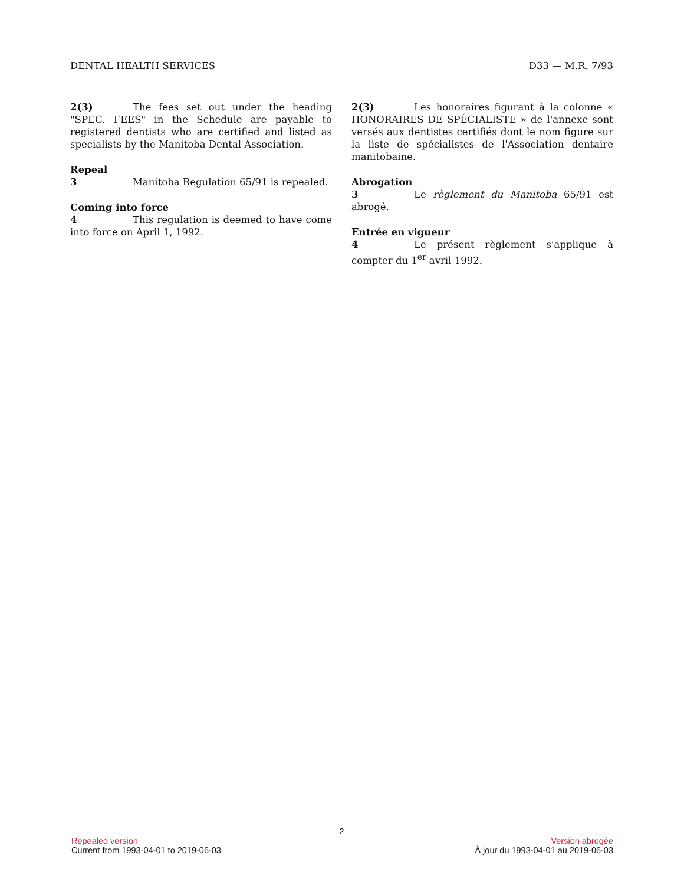DENTAL HEALTH SERVICES D33 — M.R. 7/93
2(3) The fees set out under the heading "SPEC. FEES" in the Schedule are payable to registered dentists who are certified and listed as specialists by the Manitoba Dental Association.
Repeal
3 Manitoba Regulation 65/91 is repealed.
Coming into force
4 This regulation is deemed to have come into force on April 1, 1992.
2(3) Les honoraires figurant à la colonne « HONORAIRES DE SPÉCIALISTE » de l'annexe sont versés aux dentistes certifiés dont le nom figure sur la liste de spécialistes de l'Association dentaire manitobaine.
Abrogation
3 Le règlement du Manitoba 65/91 est abrogé.
Entrée en vigueur
4 Le présent règlement s'applique à compter du 1<sup>er</sup> avril 1992.
2
Repealed version Version abrogée
Current from 1993-04-01 to 2019-06-03 À jour du 1993-04-01 au 2019-06-03